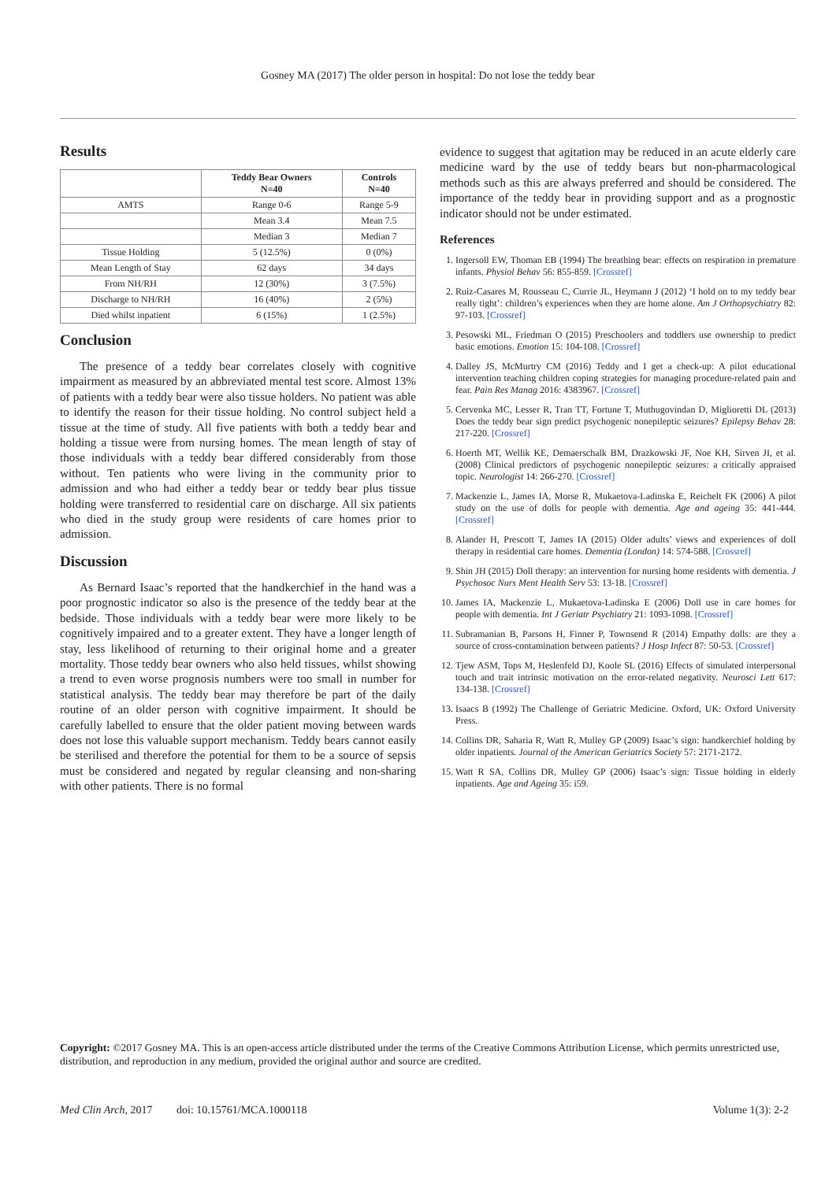Gosney MA (2017) The older person in hospital: Do not lose the teddy bear
Results
| | Teddy Bear Owners N=40 | Controls N=40 |
| --- | --- | --- |
| AMTS | Range 0-6 | Range 5-9 |
| | Mean 3.4 | Mean 7.5 |
| | Median 3 | Median 7 |
| Tissue Holding | 5 (12.5%) | 0 (0%) |
| Mean Length of Stay | 62 days | 34 days |
| From NH/RH | 12 (30%) | 3 (7.5%) |
| Discharge to NH/RH | 16 (40%) | 2 (5%) |
| Died whilst inpatient | 6 (15%) | 1 (2.5%) |
Conclusion
The presence of a teddy bear correlates closely with cognitive impairment as measured by an abbreviated mental test score. Almost 13% of patients with a teddy bear were also tissue holders. No patient was able to identify the reason for their tissue holding. No control subject held a tissue at the time of study. All five patients with both a teddy bear and holding a tissue were from nursing homes. The mean length of stay of those individuals with a teddy bear differed considerably from those without. Ten patients who were living in the community prior to admission and who had either a teddy bear or teddy bear plus tissue holding were transferred to residential care on discharge. All six patients who died in the study group were residents of care homes prior to admission.
Discussion
As Bernard Isaac’s reported that the handkerchief in the hand was a poor prognostic indicator so also is the presence of the teddy bear at the bedside. Those individuals with a teddy bear were more likely to be cognitively impaired and to a greater extent. They have a longer length of stay, less likelihood of returning to their original home and a greater mortality. Those teddy bear owners who also held tissues, whilst showing a trend to even worse prognosis numbers were too small in number for statistical analysis. The teddy bear may therefore be part of the daily routine of an older person with cognitive impairment. It should be carefully labelled to ensure that the older patient moving between wards does not lose this valuable support mechanism. Teddy bears cannot easily be sterilised and therefore the potential for them to be a source of sepsis must be considered and negated by regular cleansing and non-sharing with other patients. There is no formal
evidence to suggest that agitation may be reduced in an acute elderly care medicine ward by the use of teddy bears but non-pharmacological methods such as this are always preferred and should be considered. The importance of the teddy bear in providing support and as a prognostic indicator should not be under estimated.
References
1. Ingersoll EW, Thoman EB (1994) The breathing bear: effects on respiration in premature infants. Physiol Behav 56: 855-859. [Crossref]
2. Ruiz-Casares M, Rousseau C, Currie JL, Heymann J (2012) ‘I hold on to my teddy bear really tight’: children’s experiences when they are home alone. Am J Orthopsychiatry 82: 97-103. [Crossref]
3. Pesowski ML, Friedman O (2015) Preschoolers and toddlers use ownership to predict basic emotions. Emotion 15: 104-108. [Crossref]
4. Dalley JS, McMurtry CM (2016) Teddy and I get a check-up: A pilot educational intervention teaching children coping strategies for managing procedure-related pain and fear. Pain Res Manag 2016: 4383967. [Crossref]
5. Cervenka MC, Lesser R, Tran TT, Fortune T, Muthugovindan D, Miglioretti DL (2013) Does the teddy bear sign predict psychogenic nonepileptic seizures? Epilepsy Behav 28: 217-220. [Crossref]
6. Hoerth MT, Wellik KE, Demaerschalk BM, Drazkowski JF, Noe KH, Sirven JI, et al. (2008) Clinical predictors of psychogenic nonepileptic seizures: a critically appraised topic. Neurologist 14: 266-270. [Crossref]
7. Mackenzie L, James IA, Morse R, Mukaetova-Ladinska E, Reichelt FK (2006) A pilot study on the use of dolls for people with dementia. Age and ageing 35: 441-444. [Crossref]
8. Alander H, Prescott T, James IA (2015) Older adults’ views and experiences of doll therapy in residential care homes. Dementia (London) 14: 574-588. [Crossref]
9. Shin JH (2015) Doll therapy: an intervention for nursing home residents with dementia. J Psychosoc Nurs Ment Health Serv 53: 13-18. [Crossref]
10. James IA, Mackenzie L, Mukaetova-Ladinska E (2006) Doll use in care homes for people with dementia. Int J Geriatr Psychiatry 21: 1093-1098. [Crossref]
11. Subramanian B, Parsons H, Finner P, Townsend R (2014) Empathy dolls: are they a source of cross-contamination between patients? J Hosp Infect 87: 50-53. [Crossref]
12. Tjew ASM, Tops M, Heslenfeld DJ, Koole SL (2016) Effects of simulated interpersonal touch and trait intrinsic motivation on the error-related negativity. Neurosci Lett 617: 134-138. [Crossref]
13. Isaacs B (1992) The Challenge of Geriatric Medicine. Oxford, UK: Oxford University Press.
14. Collins DR, Saharia R, Watt R, Mulley GP (2009) Isaac’s sign: handkerchief holding by older inpatients. Journal of the American Geriatrics Society 57: 2171-2172.
15. Watt R SA, Collins DR, Mulley GP (2006) Isaac’s sign: Tissue holding in elderly inpatients. Age and Ageing 35: i59.
Copyright: ©2017 Gosney MA. This is an open-access article distributed under the terms of the Creative Commons Attribution License, which permits unrestricted use, distribution, and reproduction in any medium, provided the original author and source are credited.
Med Clin Arch, 2017 doi: 10.15761/MCA.1000118 Volume 1(3): 2-2